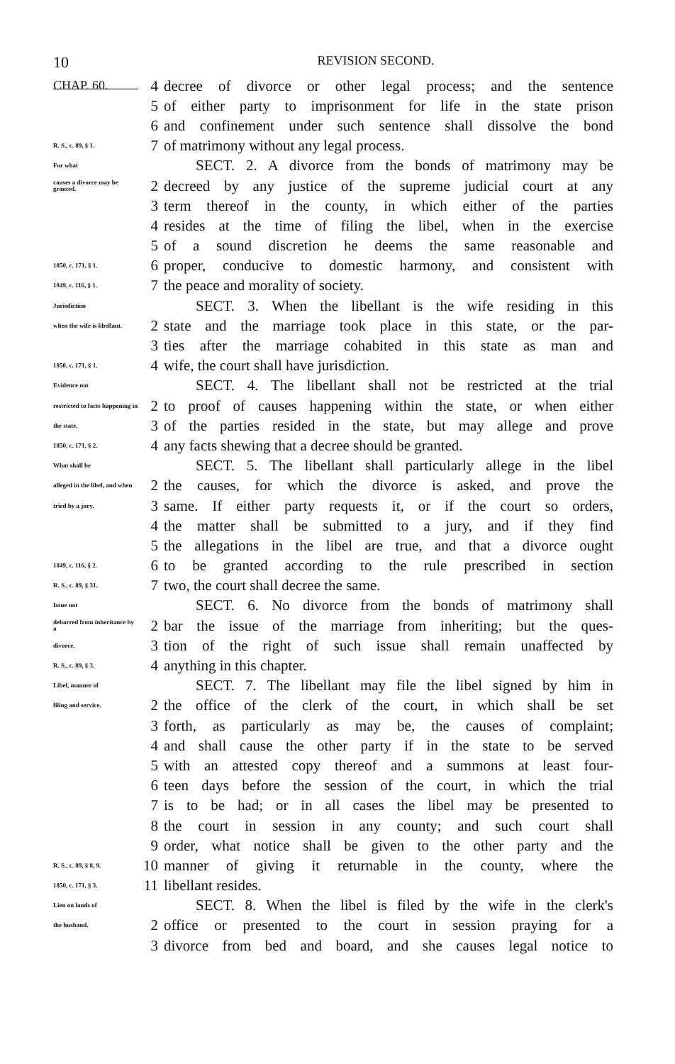10 REVISION SECOND.
CHAP. 60.
4 decree of divorce or other legal process; and the sentence
5 of either party to imprisonment for life in the state prison
6 and confinement under such sentence shall dissolve the bond
R. S., c. 89, § 1.
7 of matrimony without any legal process.
For what
SECT. 2. A divorce from the bonds of matrimony may be
causes a divorce may be granted.
2 decreed by any justice of the supreme judicial court at any
3 term thereof in the county, in which either of the parties
4 resides at the time of filing the libel, when in the exercise
5 of a sound discretion he deems the same reasonable and
1850, c. 171, § 1.
6 proper, conducive to domestic harmony, and consistent with
1849, c. 116, § 1.
7 the peace and morality of society.
Jurisdiction
SECT. 3. When the libellant is the wife residing in this
when the wife is libellant.
2 state and the marriage took place in this state, or the par-
3 ties after the marriage cohabited in this state as man and
1850, c. 171, § 1.
4 wife, the court shall have jurisdiction.
Evidence not
SECT. 4. The libellant shall not be restricted at the trial
restricted to facts happening in
2 to proof of causes happening within the state, or when either
the state.
3 of the parties resided in the state, but may allege and prove
1850, c. 171, § 2.
4 any facts shewing that a decree should be granted.
What shall be
SECT. 5. The libellant shall particularly allege in the libel
alleged in the libel, and when
2 the causes, for which the divorce is asked, and prove the
tried by a jury.
3 same. If either party requests it, or if the court so orders,
4 the matter shall be submitted to a jury, and if they find
5 the allegations in the libel are true, and that a divorce ought
1849, c. 116, § 2.
6 to be granted according to the rule prescribed in section
R. S., c. 89, § 31.
7 two, the court shall decree the same.
Issue not
SECT. 6. No divorce from the bonds of matrimony shall
debarred from inheritance by a
2 bar the issue of the marriage from inheriting; but the ques-
divorce.
3 tion of the right of such issue shall remain unaffected by
R. S., c. 89, § 3.
4 anything in this chapter.
Libel, manner of
SECT. 7. The libellant may file the libel signed by him in
filing and service.
2 the office of the clerk of the court, in which shall be set
3 forth, as particularly as may be, the causes of complaint;
4 and shall cause the other party if in the state to be served
5 with an attested copy thereof and a summons at least four-
6 teen days before the session of the court, in which the trial
7 is to be had; or in all cases the libel may be presented to
8 the court in session in any county; and such court shall
9 order, what notice shall be given to the other party and the
R. S., c. 89, § 8, 9.
10 manner of giving it returnable in the county, where the
1850, c. 171, § 3.
11 libellant resides.
Lien on lands of
SECT. 8. When the libel is filed by the wife in the clerk's
the husband.
2 office or presented to the court in session praying for a
3 divorce from bed and board, and she causes legal notice to